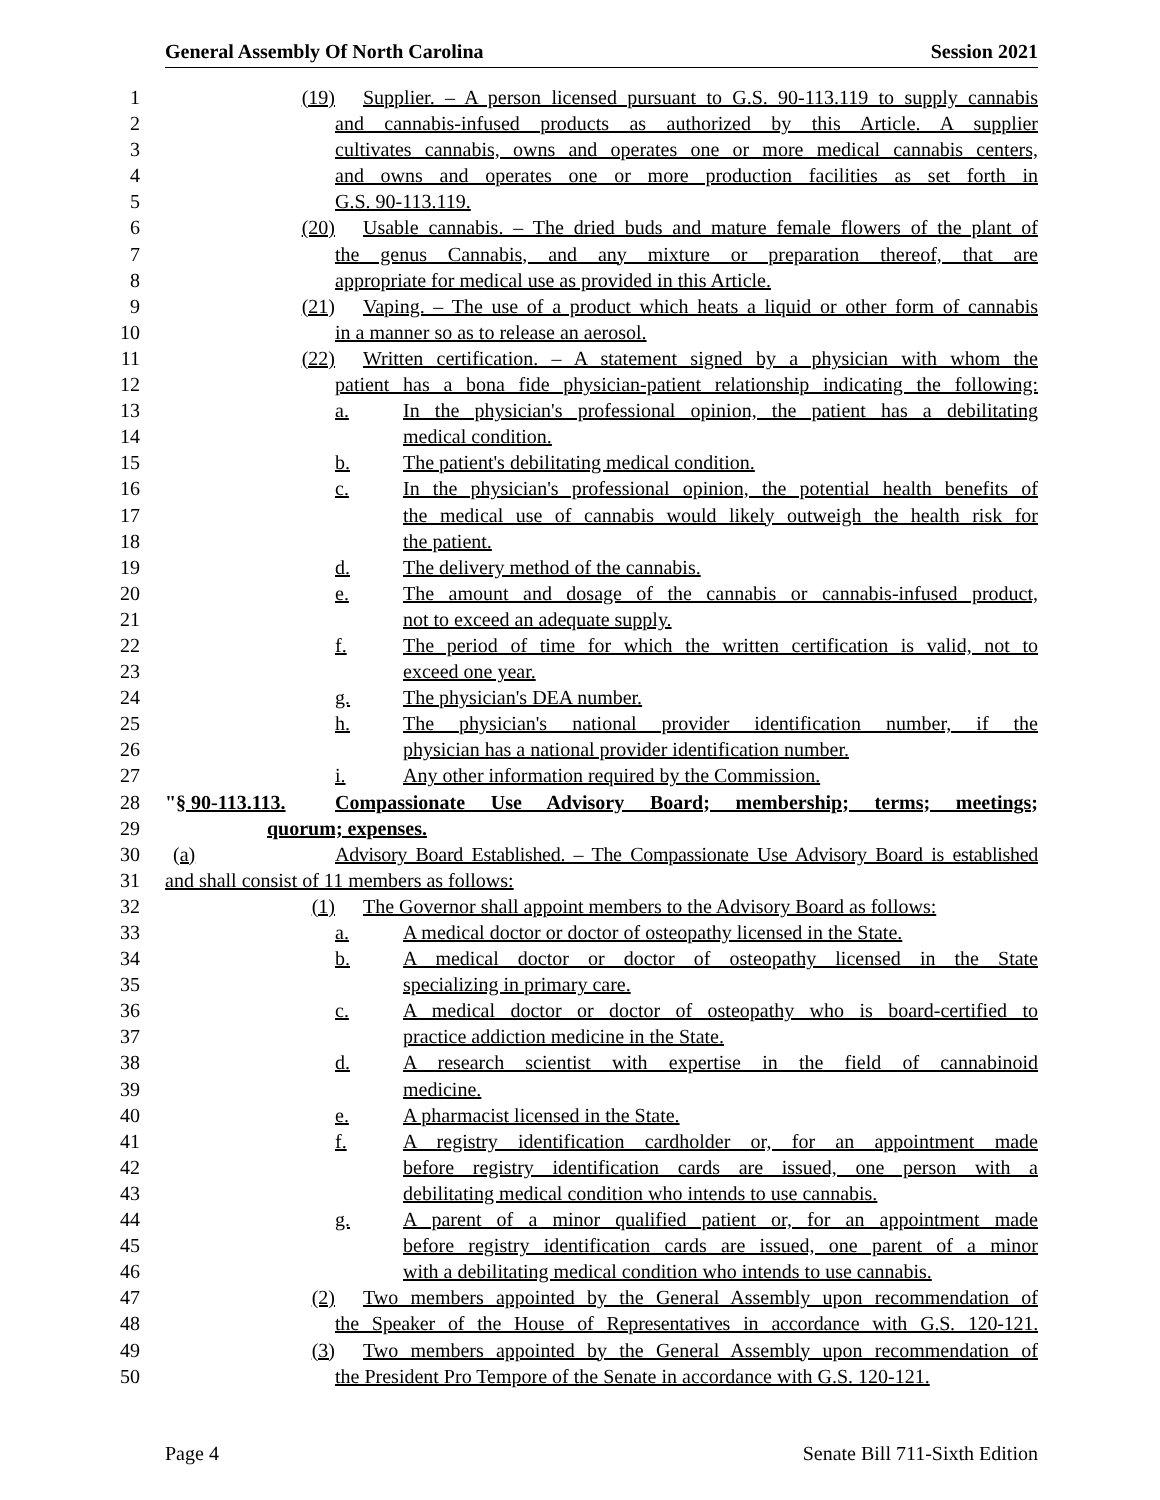General Assembly Of North Carolina Session 2021
1 (19) Supplier. – A person licensed pursuant to G.S. 90-113.119 to supply cannabis
2 and cannabis-infused products as authorized by this Article. A supplier
3 cultivates cannabis, owns and operates one or more medical cannabis centers,
4 and owns and operates one or more production facilities as set forth in
5 G.S. 90-113.119.
6 (20) Usable cannabis. – The dried buds and mature female flowers of the plant of
7 the genus Cannabis, and any mixture or preparation thereof, that are
8 appropriate for medical use as provided in this Article.
9 (21) Vaping. – The use of a product which heats a liquid or other form of cannabis
10 in a manner so as to release an aerosol.
11 (22) Written certification. – A statement signed by a physician with whom the
12 patient has a bona fide physician-patient relationship indicating the following:
13 a. In the physician's professional opinion, the patient has a debilitating
14 medical condition.
15 b. The patient's debilitating medical condition.
16 c. In the physician's professional opinion, the potential health benefits of
17 the medical use of cannabis would likely outweigh the health risk for
18 the patient.
19 d. The delivery method of the cannabis.
20 e. The amount and dosage of the cannabis or cannabis-infused product,
21 not to exceed an adequate supply.
22 f. The period of time for which the written certification is valid, not to
23 exceed one year.
24 g. The physician's DEA number.
25 h. The physician's national provider identification number, if the
26 physician has a national provider identification number.
27 i. Any other information required by the Commission.
28 "§ 90-113.113. Compassionate Use Advisory Board; membership; terms; meetings;
29 quorum; expenses.
30 (a) Advisory Board Established. – The Compassionate Use Advisory Board is established
31 and shall consist of 11 members as follows:
32 (1) The Governor shall appoint members to the Advisory Board as follows:
33 a. A medical doctor or doctor of osteopathy licensed in the State.
34 b. A medical doctor or doctor of osteopathy licensed in the State
35 specializing in primary care.
36 c. A medical doctor or doctor of osteopathy who is board-certified to
37 practice addiction medicine in the State.
38 d. A research scientist with expertise in the field of cannabinoid
39 medicine.
40 e. A pharmacist licensed in the State.
41 f. A registry identification cardholder or, for an appointment made
42 before registry identification cards are issued, one person with a
43 debilitating medical condition who intends to use cannabis.
44 g. A parent of a minor qualified patient or, for an appointment made
45 before registry identification cards are issued, one parent of a minor
46 with a debilitating medical condition who intends to use cannabis.
47 (2) Two members appointed by the General Assembly upon recommendation of
48 the Speaker of the House of Representatives in accordance with G.S. 120-121.
49 (3) Two members appointed by the General Assembly upon recommendation of
50 the President Pro Tempore of the Senate in accordance with G.S. 120-121.
Page 4 Senate Bill 711-Sixth Edition